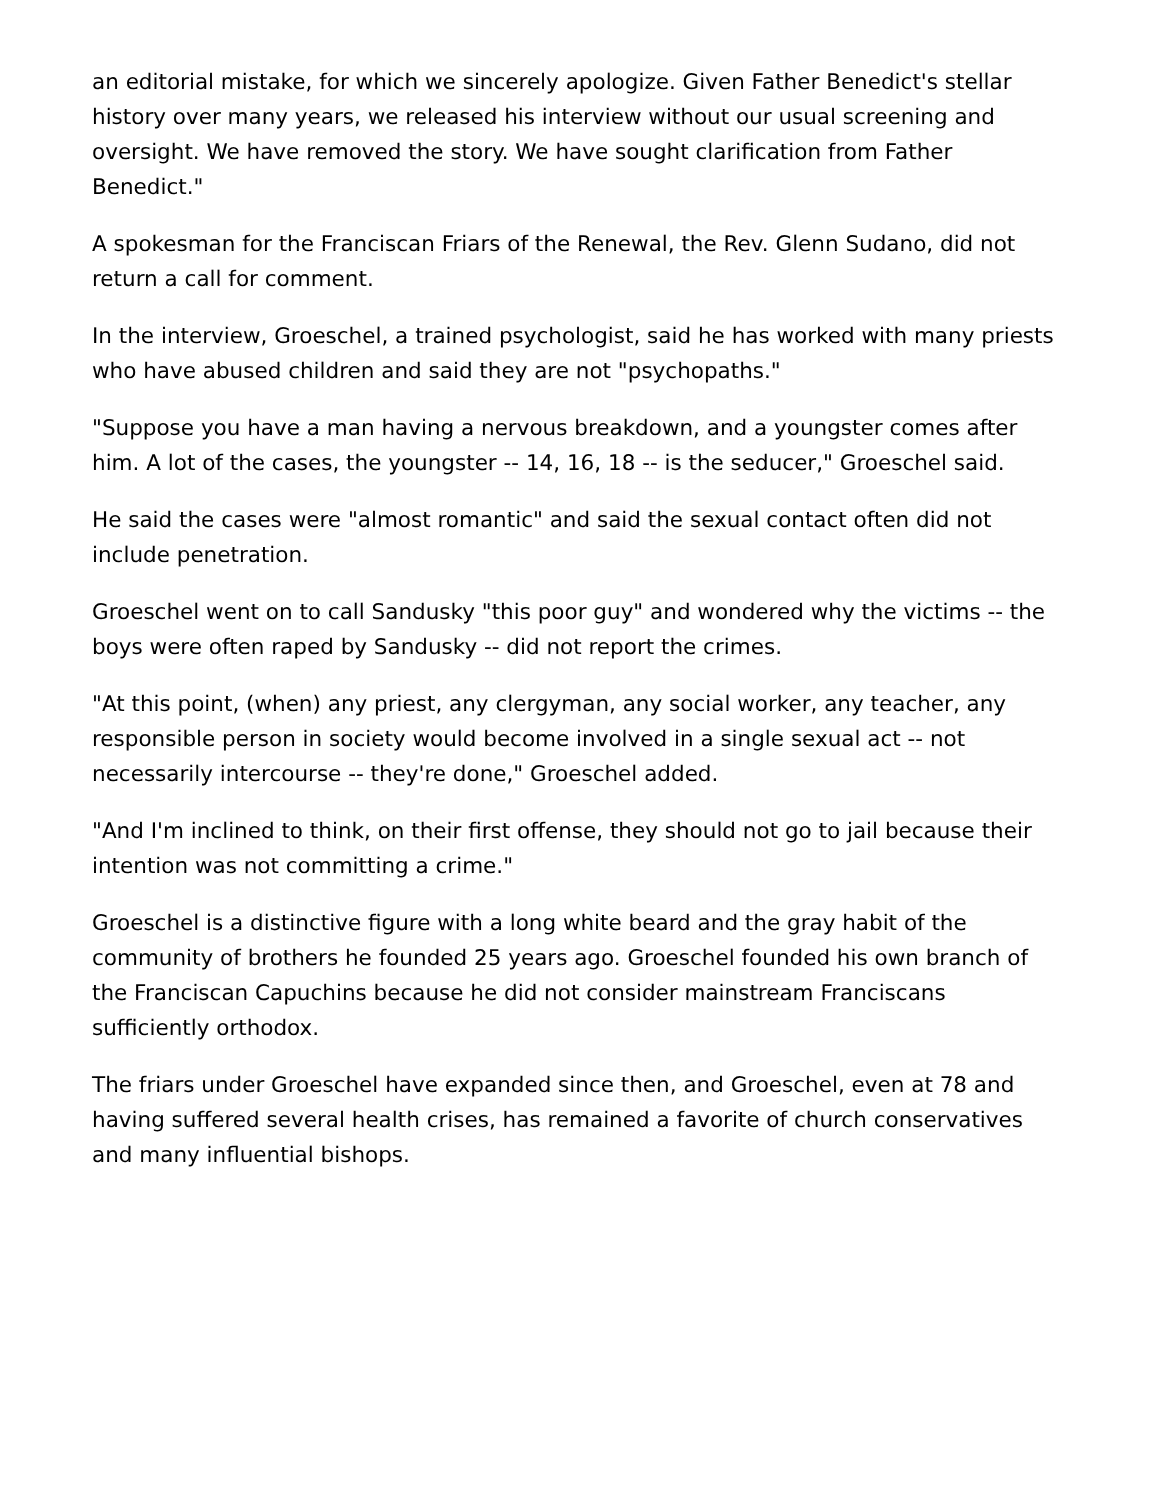an editorial mistake, for which we sincerely apologize. Given Father Benedict's stellar history over many years, we released his interview without our usual screening and oversight. We have removed the story. We have sought clarification from Father Benedict."
A spokesman for the Franciscan Friars of the Renewal, the Rev. Glenn Sudano, did not return a call for comment.
In the interview, Groeschel, a trained psychologist, said he has worked with many priests who have abused children and said they are not "psychopaths."
"Suppose you have a man having a nervous breakdown, and a youngster comes after him. A lot of the cases, the youngster -- 14, 16, 18 -- is the seducer," Groeschel said.
He said the cases were "almost romantic" and said the sexual contact often did not include penetration.
Groeschel went on to call Sandusky "this poor guy" and wondered why the victims -- the boys were often raped by Sandusky -- did not report the crimes.
"At this point, (when) any priest, any clergyman, any social worker, any teacher, any responsible person in society would become involved in a single sexual act -- not necessarily intercourse -- they're done," Groeschel added.
"And I'm inclined to think, on their first offense, they should not go to jail because their intention was not committing a crime."
Groeschel is a distinctive figure with a long white beard and the gray habit of the community of brothers he founded 25 years ago. Groeschel founded his own branch of the Franciscan Capuchins because he did not consider mainstream Franciscans sufficiently orthodox.
The friars under Groeschel have expanded since then, and Groeschel, even at 78 and having suffered several health crises, has remained a favorite of church conservatives and many influential bishops.